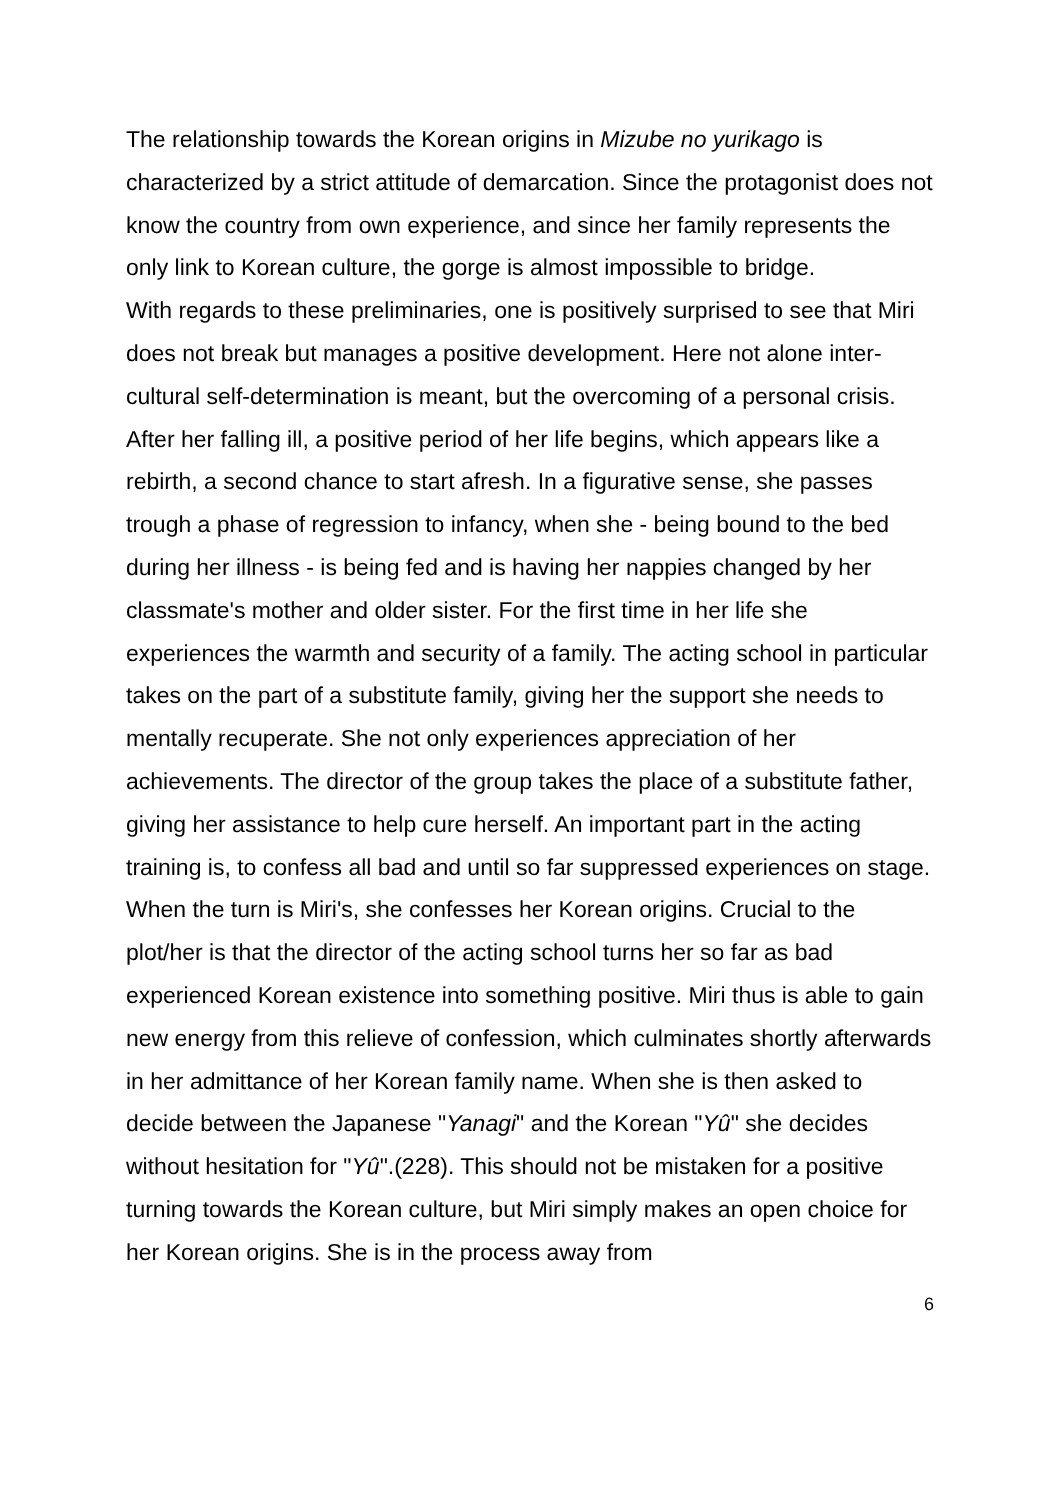The relationship towards the Korean origins in Mizube no yurikago is characterized by a strict attitude of demarcation. Since the protagonist does not know the country from own experience, and since her family represents the only link to Korean culture, the gorge is almost impossible to bridge.
With regards to these preliminaries, one is positively surprised to see that Miri does not break but manages a positive development. Here not alone inter-cultural self-determination is meant, but the overcoming of a personal crisis. After her falling ill, a positive period of her life begins, which appears like a rebirth, a second chance to start afresh. In a figurative sense, she passes trough a phase of regression to infancy, when she - being bound to the bed during her illness - is being fed and is having her nappies changed by her classmate's mother and older sister. For the first time in her life she experiences the warmth and security of a family. The acting school in particular takes on the part of a substitute family, giving her the support she needs to mentally recuperate. She not only experiences appreciation of her achievements. The director of the group takes the place of a substitute father, giving her assistance to help cure herself. An important part in the acting training is, to confess all bad and until so far suppressed experiences on stage. When the turn is Miri's, she confesses her Korean origins. Crucial to the plot/her is that the director of the acting school turns her so far as bad experienced Korean existence into something positive. Miri thus is able to gain new energy from this relieve of confession, which culminates shortly afterwards in her admittance of her Korean family name. When she is then asked to decide between the Japanese "Yanagi" and the Korean "Yû" she decides without hesitation for "Yû".(228). This should not be mistaken for a positive turning towards the Korean culture, but Miri simply makes an open choice for her Korean origins. She is in the process away from
6